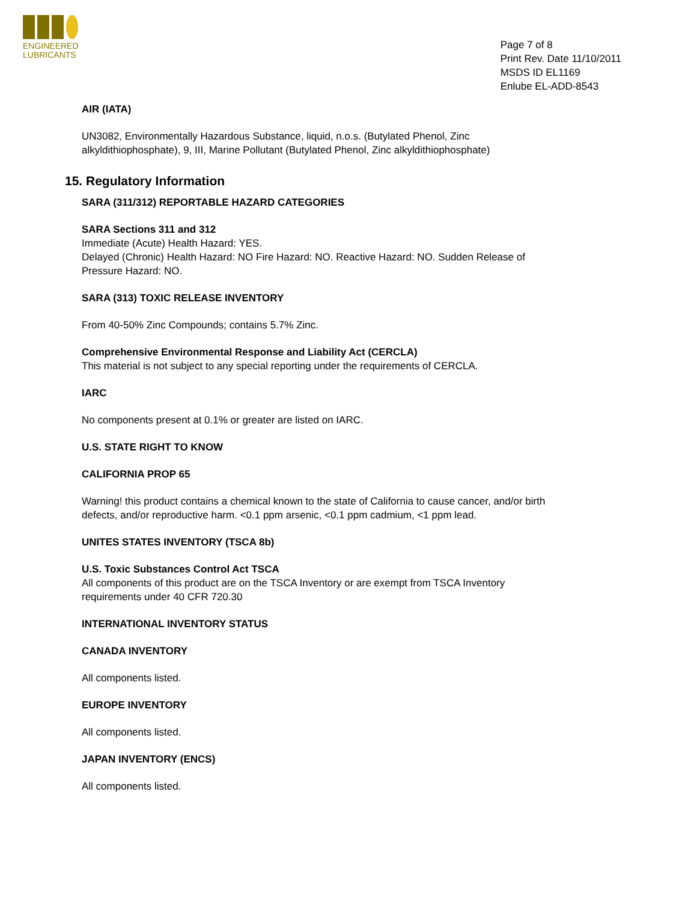ENGINEERED
LUBRICANTS
Page 7 of 8
Print Rev. Date 11/10/2011
MSDS ID EL1169
Enlube EL-ADD-8543
AIR (IATA)
UN3082, Environmentally Hazardous Substance, liquid, n.o.s. (Butylated Phenol, Zinc alkyldithiophosphate), 9, III, Marine Pollutant (Butylated Phenol, Zinc alkyldithiophosphate)
15. Regulatory Information
SARA (311/312) REPORTABLE HAZARD CATEGORIES
SARA Sections 311 and 312
Immediate (Acute) Health Hazard: YES.
Delayed (Chronic) Health Hazard: NO Fire Hazard: NO. Reactive Hazard: NO. Sudden Release of Pressure Hazard: NO.
SARA (313) TOXIC RELEASE INVENTORY
From 40-50% Zinc Compounds; contains 5.7% Zinc.
Comprehensive Environmental Response and Liability Act (CERCLA)
This material is not subject to any special reporting under the requirements of CERCLA.
IARC
No components present at 0.1% or greater are listed on IARC.
U.S. STATE RIGHT TO KNOW
CALIFORNIA PROP 65
Warning! this product contains a chemical known to the state of California to cause cancer, and/or birth defects, and/or reproductive harm. <0.1 ppm arsenic, <0.1 ppm cadmium, <1 ppm lead.
UNITES STATES INVENTORY (TSCA 8b)
U.S. Toxic Substances Control Act TSCA
All components of this product are on the TSCA Inventory or are exempt from TSCA Inventory requirements under 40 CFR 720.30
INTERNATIONAL INVENTORY STATUS
CANADA INVENTORY
All components listed.
EUROPE INVENTORY
All components listed.
JAPAN INVENTORY (ENCS)
All components listed.